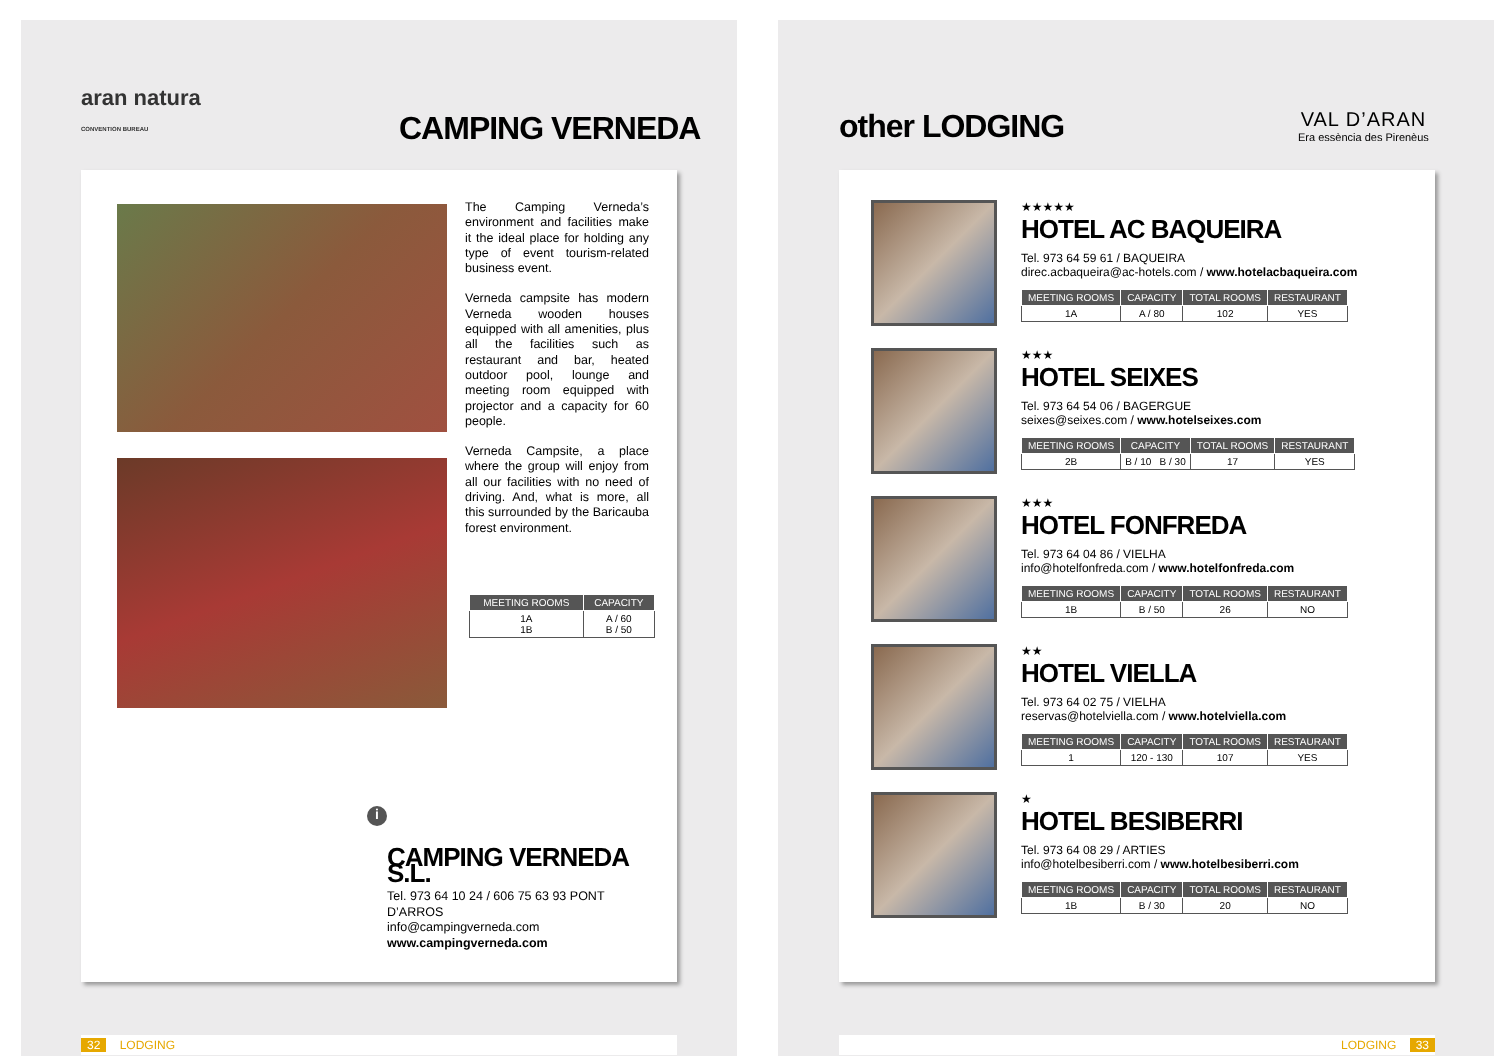aran natura
CONVENTION BUREAU
CAMPING VERNEDA
The Camping Verneda’s environment and facilities make it the ideal place for holding any type of event tourism-related business event.
Verneda campsite has modern Verneda wooden houses equipped with all amenities, plus all the facilities such as restaurant and bar, heated outdoor pool, lounge and meeting room equipped with projector and a capacity for 60 people.
Verneda Campsite, a place where the group will enjoy from all our facilities with no need of driving. And, what is more, all this surrounded by the Baricauba forest environment.
| MEETING ROOMS | CAPACITY |
| --- | --- |
| 1A 1B | A / 60 B / 50 |
i
CAMPING VERNEDA S.L.
Tel. 973 64 10 24 / 606 75 63 93 PONT
D’ARROS
info@campingverneda.com
www.campingverneda.com
32 LODGING
other LODGING
VAL D’ARAN
Era essència des Pirenèus
★★★★★
HOTEL AC BAQUEIRA
Tel. 973 64 59 61 / BAQUEIRA
direc.acbaqueira@ac-hotels.com / www.hotelacbaqueira.com
| MEETING ROOMS | CAPACITY | TOTAL ROOMS | RESTAURANT |
| --- | --- | --- | --- |
| 1A | A / 80 | 102 | YES |
★★★
HOTEL SEIXES
Tel. 973 64 54 06 / BAGERGUE
seixes@seixes.com / www.hotelseixes.com
| MEETING ROOMS | CAPACITY | TOTAL ROOMS | RESTAURANT |
| --- | --- | --- | --- |
| 2B | B / 10 B / 30 | 17 | YES |
★★★
HOTEL FONFREDA
Tel. 973 64 04 86 / VIELHA
info@hotelfonfreda.com / www.hotelfonfreda.com
| MEETING ROOMS | CAPACITY | TOTAL ROOMS | RESTAURANT |
| --- | --- | --- | --- |
| 1B | B / 50 | 26 | NO |
★★
HOTEL VIELLA
Tel. 973 64 02 75 / VIELHA
reservas@hotelviella.com / www.hotelviella.com
| MEETING ROOMS | CAPACITY | TOTAL ROOMS | RESTAURANT |
| --- | --- | --- | --- |
| 1 | 120 - 130 | 107 | YES |
★
HOTEL BESIBERRI
Tel. 973 64 08 29 / ARTIES
info@hotelbesiberri.com / www.hotelbesiberri.com
| MEETING ROOMS | CAPACITY | TOTAL ROOMS | RESTAURANT |
| --- | --- | --- | --- |
| 1B | B / 30 | 20 | NO |
LODGING 33